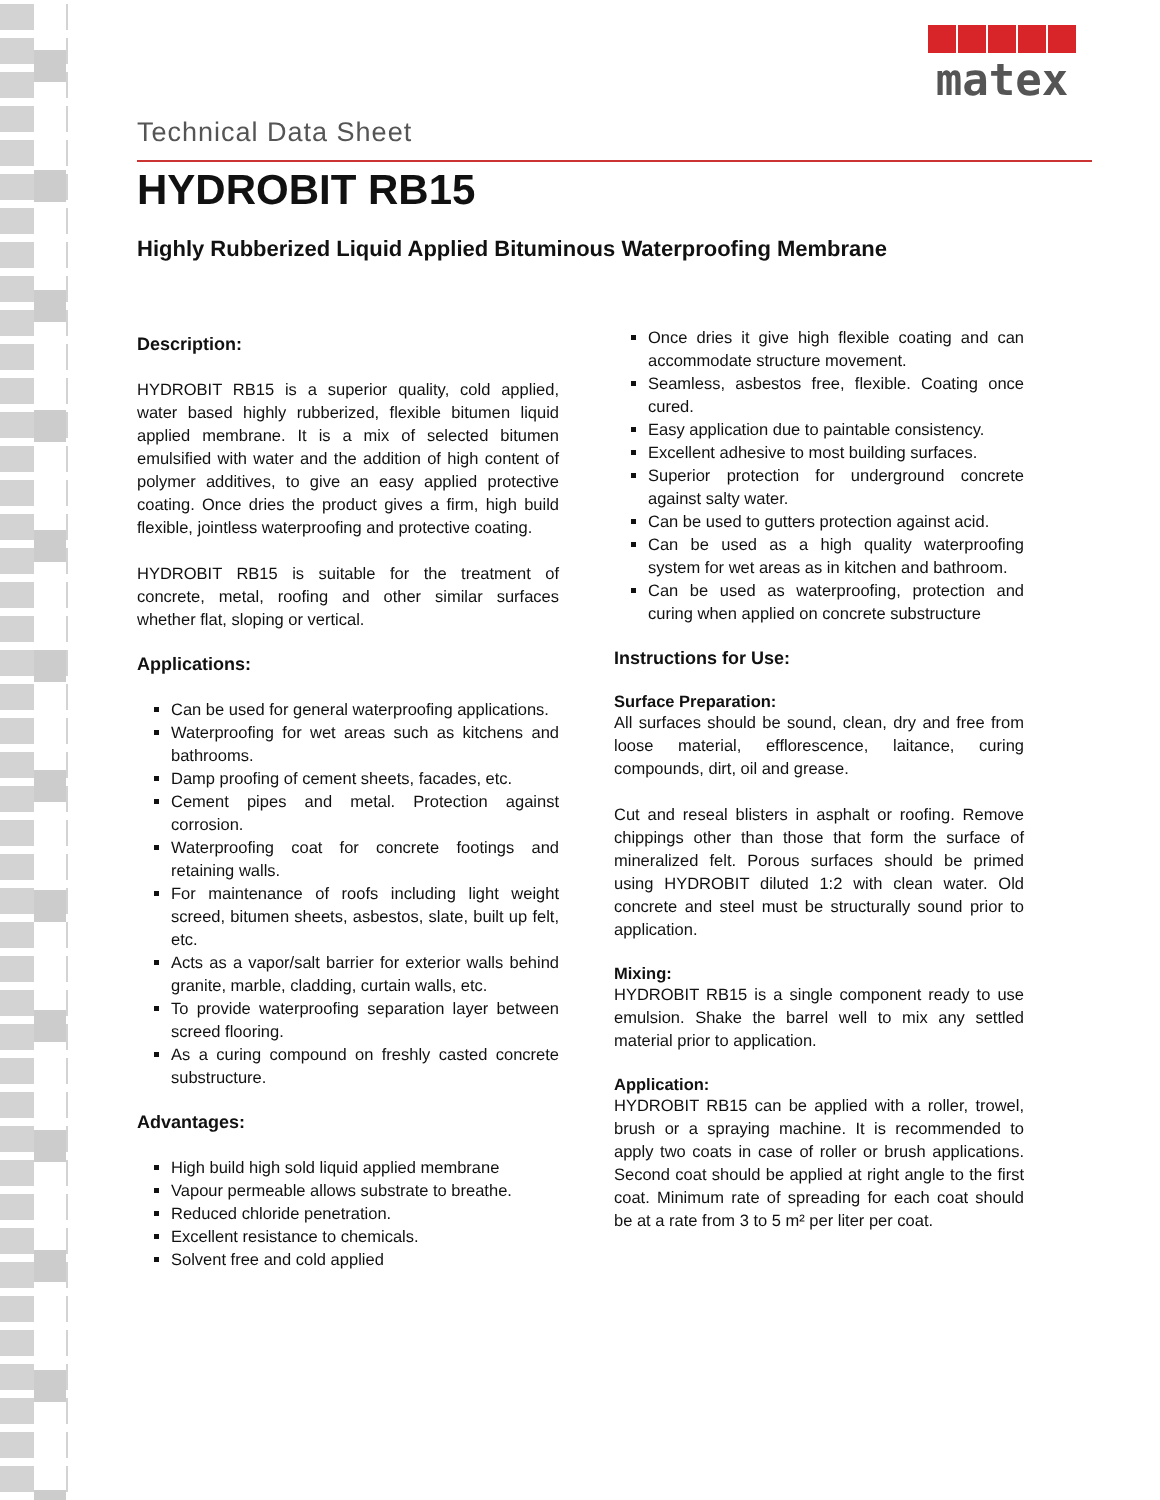Technical Data Sheet
matex
HYDROBIT RB15
Highly Rubberized Liquid Applied Bituminous Waterproofing Membrane
Description:
HYDROBIT RB15 is a superior quality, cold applied, water based highly rubberized, flexible bitumen liquid applied membrane. It is a mix of selected bitumen emulsified with water and the addition of high content of polymer additives, to give an easy applied protective coating. Once dries the product gives a firm, high build flexible, jointless waterproofing and protective coating.
HYDROBIT RB15 is suitable for the treatment of concrete, metal, roofing and other similar surfaces whether flat, sloping or vertical.
Applications:
Can be used for general waterproofing applications.
Waterproofing for wet areas such as kitchens and bathrooms.
Damp proofing of cement sheets, facades, etc.
Cement pipes and metal. Protection against corrosion.
Waterproofing coat for concrete footings and retaining walls.
For maintenance of roofs including light weight screed, bitumen sheets, asbestos, slate, built up felt, etc.
Acts as a vapor/salt barrier for exterior walls behind granite, marble, cladding, curtain walls, etc.
To provide waterproofing separation layer between screed flooring.
As a curing compound on freshly casted concrete substructure.
Advantages:
High build high sold liquid applied membrane
Vapour permeable allows substrate to breathe.
Reduced chloride penetration.
Excellent resistance to chemicals.
Solvent free and cold applied
Once dries it give high flexible coating and can accommodate structure movement.
Seamless, asbestos free, flexible. Coating once cured.
Easy application due to paintable consistency.
Excellent adhesive to most building surfaces.
Superior protection for underground concrete against salty water.
Can be used to gutters protection against acid.
Can be used as a high quality waterproofing system for wet areas as in kitchen and bathroom.
Can be used as waterproofing, protection and curing when applied on concrete substructure
Instructions for Use:
Surface Preparation:
All surfaces should be sound, clean, dry and free from loose material, efflorescence, laitance, curing compounds, dirt, oil and grease.
Cut and reseal blisters in asphalt or roofing. Remove chippings other than those that form the surface of mineralized felt. Porous surfaces should be primed using HYDROBIT diluted 1:2 with clean water. Old concrete and steel must be structurally sound prior to application.
Mixing:
HYDROBIT RB15 is a single component ready to use emulsion. Shake the barrel well to mix any settled material prior to application.
Application:
HYDROBIT RB15 can be applied with a roller, trowel, brush or a spraying machine. It is recommended to apply two coats in case of roller or brush applications. Second coat should be applied at right angle to the first coat. Minimum rate of spreading for each coat should be at a rate from 3 to 5 m² per liter per coat.